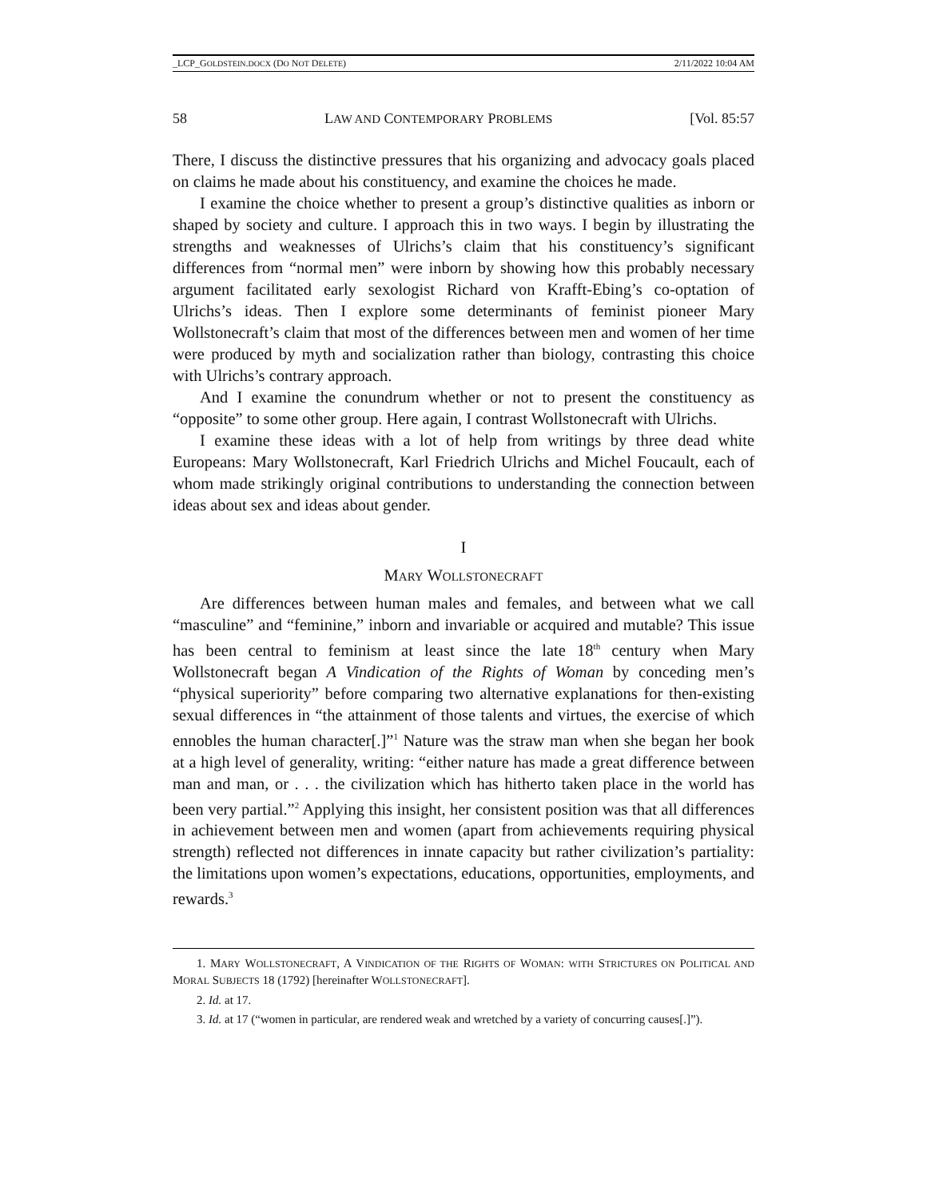_LCP_GOLDSTEIN.DOCX (DO NOT DELETE) 2/11/2022 10:04 AM
58 LAW AND CONTEMPORARY PROBLEMS [Vol. 85:57
There, I discuss the distinctive pressures that his organizing and advocacy goals placed on claims he made about his constituency, and examine the choices he made.
I examine the choice whether to present a group’s distinctive qualities as inborn or shaped by society and culture. I approach this in two ways. I begin by illustrating the strengths and weaknesses of Ulrichs’s claim that his constituency’s significant differences from “normal men” were inborn by showing how this probably necessary argument facilitated early sexologist Richard von Krafft-Ebing’s co-optation of Ulrichs’s ideas. Then I explore some determinants of feminist pioneer Mary Wollstonecraft’s claim that most of the differences between men and women of her time were produced by myth and socialization rather than biology, contrasting this choice with Ulrichs’s contrary approach.
And I examine the conundrum whether or not to present the constituency as “opposite” to some other group. Here again, I contrast Wollstonecraft with Ulrichs.
I examine these ideas with a lot of help from writings by three dead white Europeans: Mary Wollstonecraft, Karl Friedrich Ulrichs and Michel Foucault, each of whom made strikingly original contributions to understanding the connection between ideas about sex and ideas about gender.
I
MARY WOLLSTONECRAFT
Are differences between human males and females, and between what we call “masculine” and “feminine,” inborn and invariable or acquired and mutable? This issue has been central to feminism at least since the late 18<sup>th</sup> century when Mary Wollstonecraft began A Vindication of the Rights of Woman by conceding men’s “physical superiority” before comparing two alternative explanations for then-existing sexual differences in “the attainment of those talents and virtues, the exercise of which ennobles the human character[.]”<sup>1</sup> Nature was the straw man when she began her book at a high level of generality, writing: “either nature has made a great difference between man and man, or . . . the civilization which has hitherto taken place in the world has been very partial.”<sup>2</sup> Applying this insight, her consistent position was that all differences in achievement between men and women (apart from achievements requiring physical strength) reflected not differences in innate capacity but rather civilization’s partiality: the limitations upon women’s expectations, educations, opportunities, employments, and rewards.<sup>3</sup>
1. MARY WOLLSTONECRAFT, A VINDICATION OF THE RIGHTS OF WOMAN: WITH STRICTURES ON POLITICAL AND MORAL SUBJECTS 18 (1792) [hereinafter WOLLSTONECRAFT].
2. Id. at 17.
3. Id. at 17 (“women in particular, are rendered weak and wretched by a variety of concurring causes[.]”).